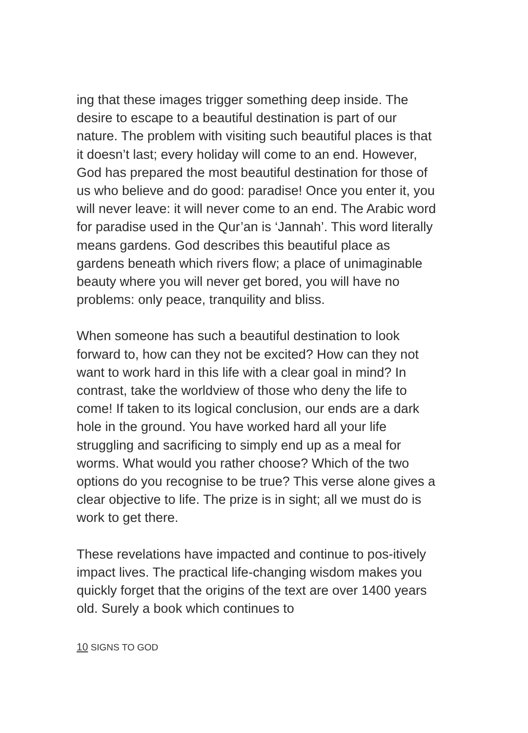ing that these images trigger something deep inside. The desire to escape to a beautiful destination is part of our nature. The problem with visiting such beautiful places is that it doesn’t last; every holiday will come to an end. However, God has prepared the most beautiful destination for those of us who believe and do good: paradise! Once you enter it, you will never leave: it will never come to an end. The Arabic word for paradise used in the Qur’an is ‘Jannah’. This word literally means gardens. God describes this beautiful place as gardens beneath which rivers flow; a place of unimaginable beauty where you will never get bored, you will have no problems: only peace, tranquility and bliss.
When someone has such a beautiful destination to look forward to, how can they not be excited? How can they not want to work hard in this life with a clear goal in mind? In contrast, take the worldview of those who deny the life to come! If taken to its logical conclusion, our ends are a dark hole in the ground. You have worked hard all your life struggling and sacrificing to simply end up as a meal for worms. What would you rather choose? Which of the two options do you recognise to be true? This verse alone gives a clear objective to life. The prize is in sight; all we must do is work to get there.
These revelations have impacted and continue to pos-itively impact lives. The practical life-changing wisdom makes you quickly forget that the origins of the text are over 1400 years old. Surely a book which continues to
10 SIGNS TO GOD